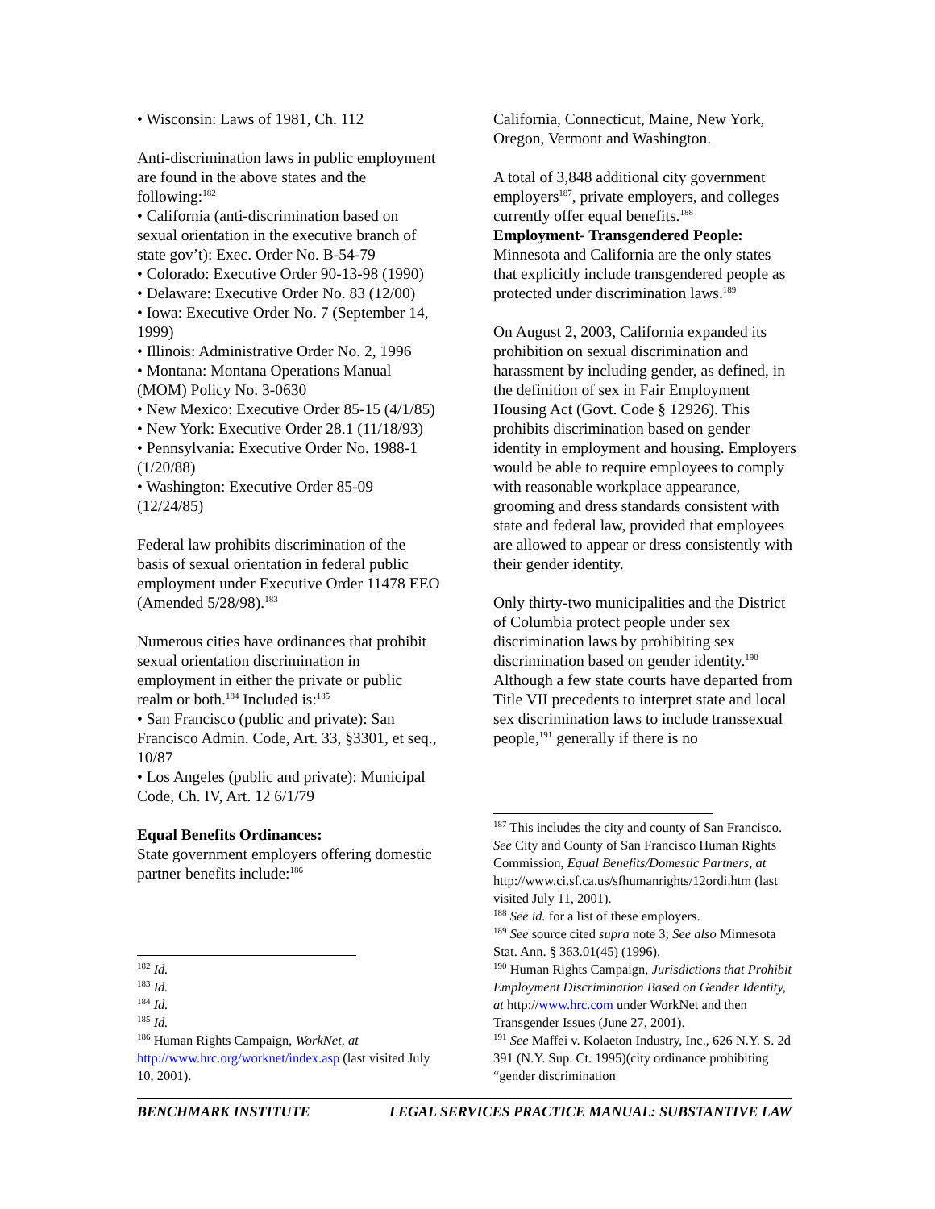• Wisconsin: Laws of 1981, Ch. 112
Anti-discrimination laws in public employment are found in the above states and the following:<sup>182</sup>
• California (anti-discrimination based on sexual orientation in the executive branch of state gov’t): Exec. Order No. B-54-79
• Colorado: Executive Order 90-13-98 (1990)
• Delaware: Executive Order No. 83 (12/00)
• Iowa: Executive Order No. 7 (September 14, 1999)
• Illinois: Administrative Order No. 2, 1996
• Montana: Montana Operations Manual (MOM) Policy No. 3-0630
• New Mexico: Executive Order 85-15 (4/1/85)
• New York: Executive Order 28.1 (11/18/93)
• Pennsylvania: Executive Order No. 1988-1 (1/20/88)
• Washington: Executive Order 85-09 (12/24/85)
Federal law prohibits discrimination of the basis of sexual orientation in federal public employment under Executive Order 11478 EEO (Amended 5/28/98).<sup>183</sup>
Numerous cities have ordinances that prohibit sexual orientation discrimination in employment in either the private or public realm or both.<sup>184</sup> Included is:<sup>185</sup>
• San Francisco (public and private): San Francisco Admin. Code, Art. 33, §3301, et seq., 10/87
• Los Angeles (public and private): Municipal Code, Ch. IV, Art. 12 6/1/79
Equal Benefits Ordinances:
State government employers offering domestic partner benefits include:<sup>186</sup>
<sup>182</sup> Id.
<sup>183</sup> Id.
<sup>184</sup> Id.
<sup>185</sup> Id.
<sup>186</sup> Human Rights Campaign, WorkNet, at http://www.hrc.org/worknet/index.asp (last visited July 10, 2001).
California, Connecticut, Maine, New York, Oregon, Vermont and Washington.
A total of 3,848 additional city government employers<sup>187</sup>, private employers, and colleges currently offer equal benefits.<sup>188</sup>
Employment- Transgendered People:
Minnesota and California are the only states that explicitly include transgendered people as protected under discrimination laws.<sup>189</sup>
On August 2, 2003, California expanded its prohibition on sexual discrimination and harassment by including gender, as defined, in the definition of sex in Fair Employment Housing Act (Govt. Code § 12926). This prohibits discrimination based on gender identity in employment and housing. Employers would be able to require employees to comply with reasonable workplace appearance, grooming and dress standards consistent with state and federal law, provided that employees are allowed to appear or dress consistently with their gender identity.
Only thirty-two municipalities and the District of Columbia protect people under sex discrimination laws by prohibiting sex discrimination based on gender identity.<sup>190</sup> Although a few state courts have departed from Title VII precedents to interpret state and local sex discrimination laws to include transsexual people,<sup>191</sup> generally if there is no
<sup>187</sup> This includes the city and county of San Francisco. See City and County of San Francisco Human Rights Commission, Equal Benefits/Domestic Partners, at http://www.ci.sf.ca.us/sfhumanrights/12ordi.htm (last visited July 11, 2001).
<sup>188</sup> See id. for a list of these employers.
<sup>189</sup> See source cited supra note 3; See also Minnesota Stat. Ann. § 363.01(45) (1996).
<sup>190</sup> Human Rights Campaign, Jurisdictions that Prohibit Employment Discrimination Based on Gender Identity, at http://www.hrc.com under WorkNet and then Transgender Issues (June 27, 2001).
<sup>191</sup> See Maffei v. Kolaeton Industry, Inc., 626 N.Y. S. 2d 391 (N.Y. Sup. Ct. 1995)(city ordinance prohibiting “gender discrimination
BENCHMARK INSTITUTE LEGAL SERVICES PRACTICE MANUAL: SUBSTANTIVE LAW